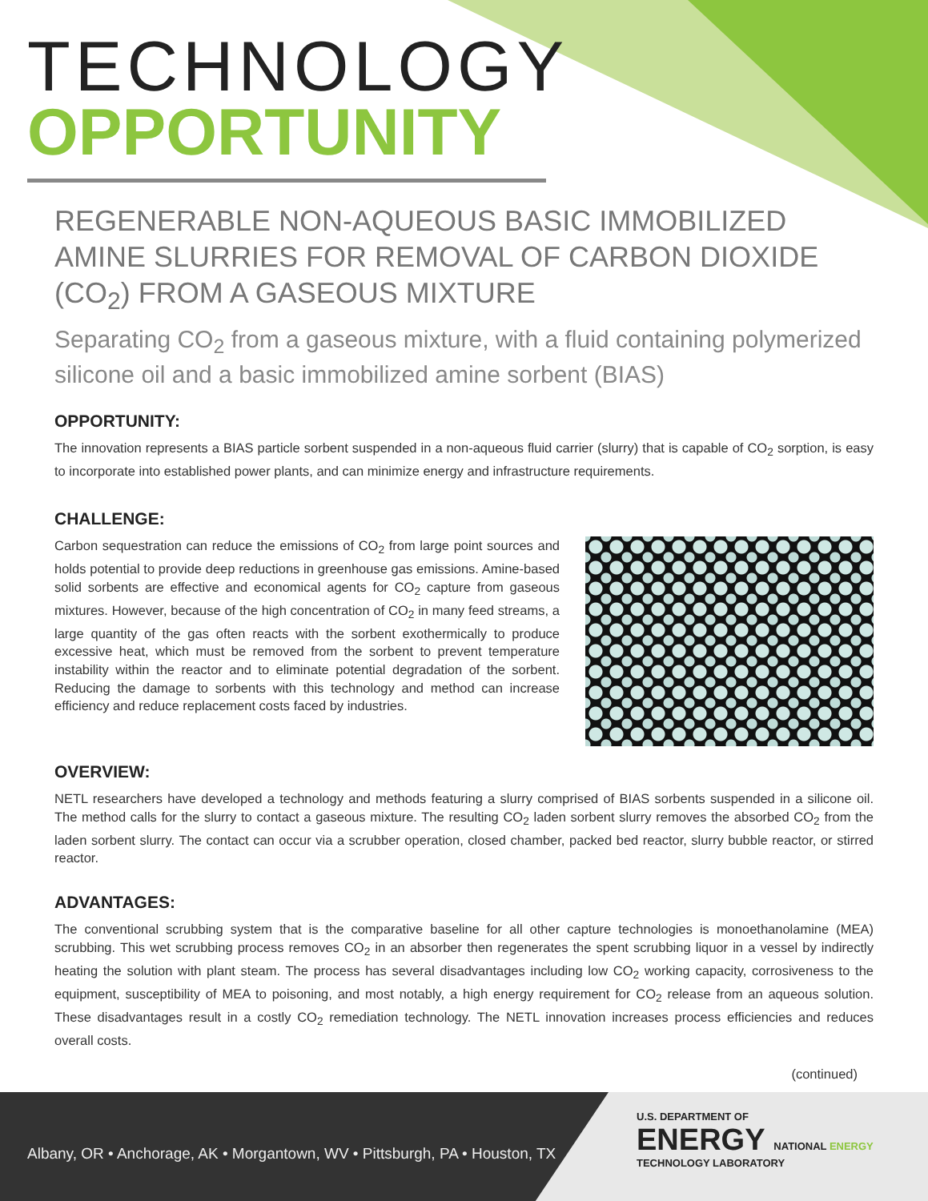TECHNOLOGY
OPPORTUNITY
REGENERABLE NON-AQUEOUS BASIC IMMOBILIZED AMINE SLURRIES FOR REMOVAL OF CARBON DIOXIDE (CO<sub>2</sub>) FROM A GASEOUS MIXTURE
Separating CO<sub>2</sub> from a gaseous mixture, with a fluid containing polymerized silicone oil and a basic immobilized amine sorbent (BIAS)
OPPORTUNITY:
The innovation represents a BIAS particle sorbent suspended in a non-aqueous fluid carrier (slurry) that is capable of CO<sub>2</sub> sorption, is easy to incorporate into established power plants, and can minimize energy and infrastructure requirements.
CHALLENGE:
Carbon sequestration can reduce the emissions of CO<sub>2</sub> from large point sources and holds potential to provide deep reductions in greenhouse gas emissions. Amine-based solid sorbents are effective and economical agents for CO<sub>2</sub> capture from gaseous mixtures. However, because of the high concentration of CO<sub>2</sub> in many feed streams, a large quantity of the gas often reacts with the sorbent exothermically to produce excessive heat, which must be removed from the sorbent to prevent temperature instability within the reactor and to eliminate potential degradation of the sorbent. Reducing the damage to sorbents with this technology and method can increase efficiency and reduce replacement costs faced by industries.
OVERVIEW:
NETL researchers have developed a technology and methods featuring a slurry comprised of BIAS sorbents suspended in a silicone oil. The method calls for the slurry to contact a gaseous mixture. The resulting CO<sub>2</sub> laden sorbent slurry removes the absorbed CO<sub>2</sub> from the laden sorbent slurry. The contact can occur via a scrubber operation, closed chamber, packed bed reactor, slurry bubble reactor, or stirred reactor.
ADVANTAGES:
The conventional scrubbing system that is the comparative baseline for all other capture technologies is monoethanolamine (MEA) scrubbing. This wet scrubbing process removes CO<sub>2</sub> in an absorber then regenerates the spent scrubbing liquor in a vessel by indirectly heating the solution with plant steam. The process has several disadvantages including low CO<sub>2</sub> working capacity, corrosiveness to the equipment, susceptibility of MEA to poisoning, and most notably, a high energy requirement for CO<sub>2</sub> release from an aqueous solution. These disadvantages result in a costly CO<sub>2</sub> remediation technology. The NETL innovation increases process efficiencies and reduces overall costs.
(continued)
Albany, OR • Anchorage, AK • Morgantown, WV • Pittsburgh, PA • Houston, TX
U.S. DEPARTMENT OF
ENERGY NATIONAL ENERGY TECHNOLOGY LABORATORY